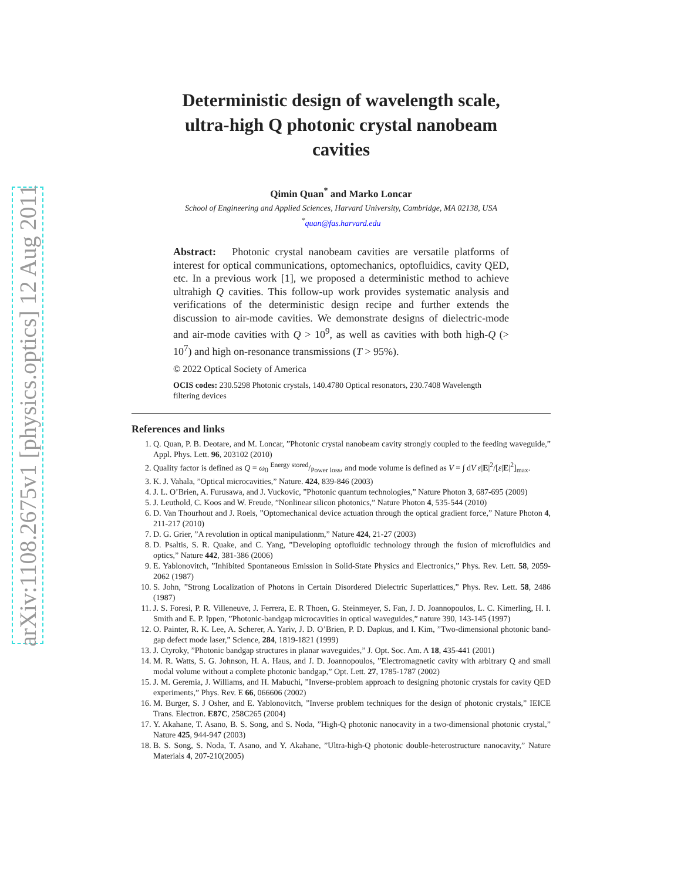arXiv:1108.2675v1 [physics.optics] 12 Aug 2011
Deterministic design of wavelength scale, ultra-high Q photonic crystal nanobeam cavities
Qimin Quan<sup>*</sup> and Marko Loncar
School of Engineering and Applied Sciences, Harvard University, Cambridge, MA 02138, USA
<sup>*</sup> quan@fas.harvard.edu
Abstract: Photonic crystal nanobeam cavities are versatile platforms of interest for optical communications, optomechanics, optofluidics, cavity QED, etc. In a previous work [1], we proposed a deterministic method to achieve ultrahigh Q cavities. This follow-up work provides systematic analysis and verifications of the deterministic design recipe and further extends the discussion to air-mode cavities. We demonstrate designs of dielectric-mode and air-mode cavities with Q > 10<sup>9</sup>, as well as cavities with both high-Q (> 10<sup>7</sup>) and high on-resonance transmissions (T > 95%).
© 2022 Optical Society of America
OCIS codes: 230.5298 Photonic crystals, 140.4780 Optical resonators, 230.7408 Wavelength filtering devices
References and links
1. Q. Quan, P. B. Deotare, and M. Loncar, ”Photonic crystal nanobeam cavity strongly coupled to the feeding waveguide,” Appl. Phys. Lett. 96, 203102 (2010)
2. Quality factor is defined as Q = ω<sub>0</sub> Energy stored/Power loss, and mode volume is defined as V = ∫ dV ε|E|<sup>2</sup>/[ε|E|<sup>2</sup>]<sub>max</sub>.
3. K. J. Vahala, ”Optical microcavities,” Nature. 424, 839-846 (2003)
4. J. L. O’Brien, A. Furusawa, and J. Vuckovic, ”Photonic quantum technologies,” Nature Photon 3, 687-695 (2009)
5. J. Leuthold, C. Koos and W. Freude, ”Nonlinear silicon photonics,” Nature Photon 4, 535-544 (2010)
6. D. Van Thourhout and J. Roels, ”Optomechanical device actuation through the optical gradient force,” Nature Photon 4, 211-217 (2010)
7. D. G. Grier, ”A revolution in optical manipulationm,” Nature 424, 21-27 (2003)
8. D. Psaltis, S. R. Quake, and C. Yang, ”Developing optofluidic technology through the fusion of microfluidics and optics,” Nature 442, 381-386 (2006)
9. E. Yablonovitch, ”Inhibited Spontaneous Emission in Solid-State Physics and Electronics,” Phys. Rev. Lett. 58, 2059-2062 (1987)
10. S. John, ”Strong Localization of Photons in Certain Disordered Dielectric Superlattices,” Phys. Rev. Lett. 58, 2486 (1987)
11. J. S. Foresi, P. R. Villeneuve, J. Ferrera, E. R Thoen, G. Steinmeyer, S. Fan, J. D. Joannopoulos, L. C. Kimerling, H. I. Smith and E. P. Ippen, ”Photonic-bandgap microcavities in optical waveguides,” nature 390, 143-145 (1997)
12. O. Painter, R. K. Lee, A. Scherer, A. Yariv, J. D. O’Brien, P. D. Dapkus, and I. Kim, ”Two-dimensional photonic band-gap defect mode laser,” Science, 284, 1819-1821 (1999)
13. J. Ctyroky, ”Photonic bandgap structures in planar waveguides,” J. Opt. Soc. Am. A 18, 435-441 (2001)
14. M. R. Watts, S. G. Johnson, H. A. Haus, and J. D. Joannopoulos, ”Electromagnetic cavity with arbitrary Q and small modal volume without a complete photonic bandgap,” Opt. Lett. 27, 1785-1787 (2002)
15. J. M. Geremia, J. Williams, and H. Mabuchi, ”Inverse-problem approach to designing photonic crystals for cavity QED experiments,” Phys. Rev. E 66, 066606 (2002)
16. M. Burger, S. J Osher, and E. Yablonovitch, ”Inverse problem techniques for the design of photonic crystals,” IEICE Trans. Electron. E87C, 258C265 (2004)
17. Y. Akahane, T. Asano, B. S. Song, and S. Noda, ”High-Q photonic nanocavity in a two-dimensional photonic crystal,” Nature 425, 944-947 (2003)
18. B. S. Song, S. Noda, T. Asano, and Y. Akahane, ”Ultra-high-Q photonic double-heterostructure nanocavity,” Nature Materials 4, 207-210(2005)